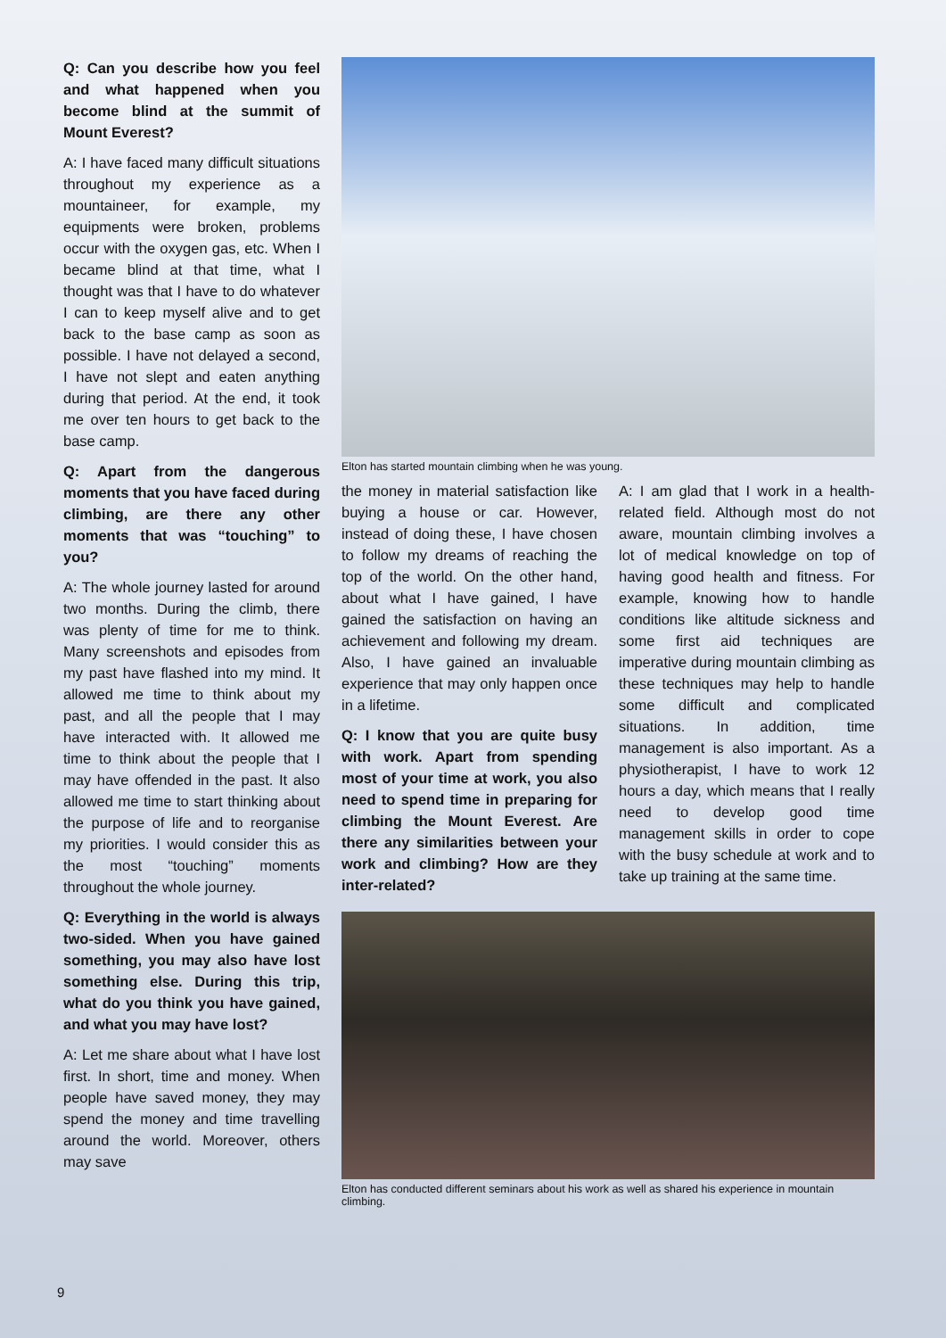Q: Can you describe how you feel and what happened when you become blind at the summit of Mount Everest?
A: I have faced many difficult situations throughout my experience as a mountaineer, for example, my equipments were broken, problems occur with the oxygen gas, etc. When I became blind at that time, what I thought was that I have to do whatever I can to keep myself alive and to get back to the base camp as soon as possible. I have not delayed a second, I have not slept and eaten anything during that period. At the end, it took me over ten hours to get back to the base camp.
Q: Apart from the dangerous moments that you have faced during climbing, are there any other moments that was “touching” to you?
A: The whole journey lasted for around two months. During the climb, there was plenty of time for me to think. Many screenshots and episodes from my past have flashed into my mind. It allowed me time to think about my past, and all the people that I may have interacted with. It allowed me time to think about the people that I may have offended in the past. It also allowed me time to start thinking about the purpose of life and to reorganise my priorities. I would consider this as the most “touching” moments throughout the whole journey.
Q: Everything in the world is always two-sided. When you have gained something, you may also have lost something else. During this trip, what do you think you have gained, and what you may have lost?
A: Let me share about what I have lost first. In short, time and money. When people have saved money, they may spend the money and time travelling around the world. Moreover, others may save
Elton has started mountain climbing when he was young.
the money in material satisfaction like buying a house or car. However, instead of doing these, I have chosen to follow my dreams of reaching the top of the world. On the other hand, about what I have gained, I have gained the satisfaction on having an achievement and following my dream. Also, I have gained an invaluable experience that may only happen once in a lifetime.
Q: I know that you are quite busy with work. Apart from spending most of your time at work, you also need to spend time in preparing for climbing the Mount Everest. Are there any similarities between your work and climbing? How are they inter-related?
A: I am glad that I work in a health-related field. Although most do not aware, mountain climbing involves a lot of medical knowledge on top of having good health and fitness. For example, knowing how to handle conditions like altitude sickness and some first aid techniques are imperative during mountain climbing as these techniques may help to handle some difficult and complicated situations. In addition, time management is also important. As a physiotherapist, I have to work 12 hours a day, which means that I really need to develop good time management skills in order to cope with the busy schedule at work and to take up training at the same time.
Elton has conducted different seminars about his work as well as shared his experience in mountain climbing.
9